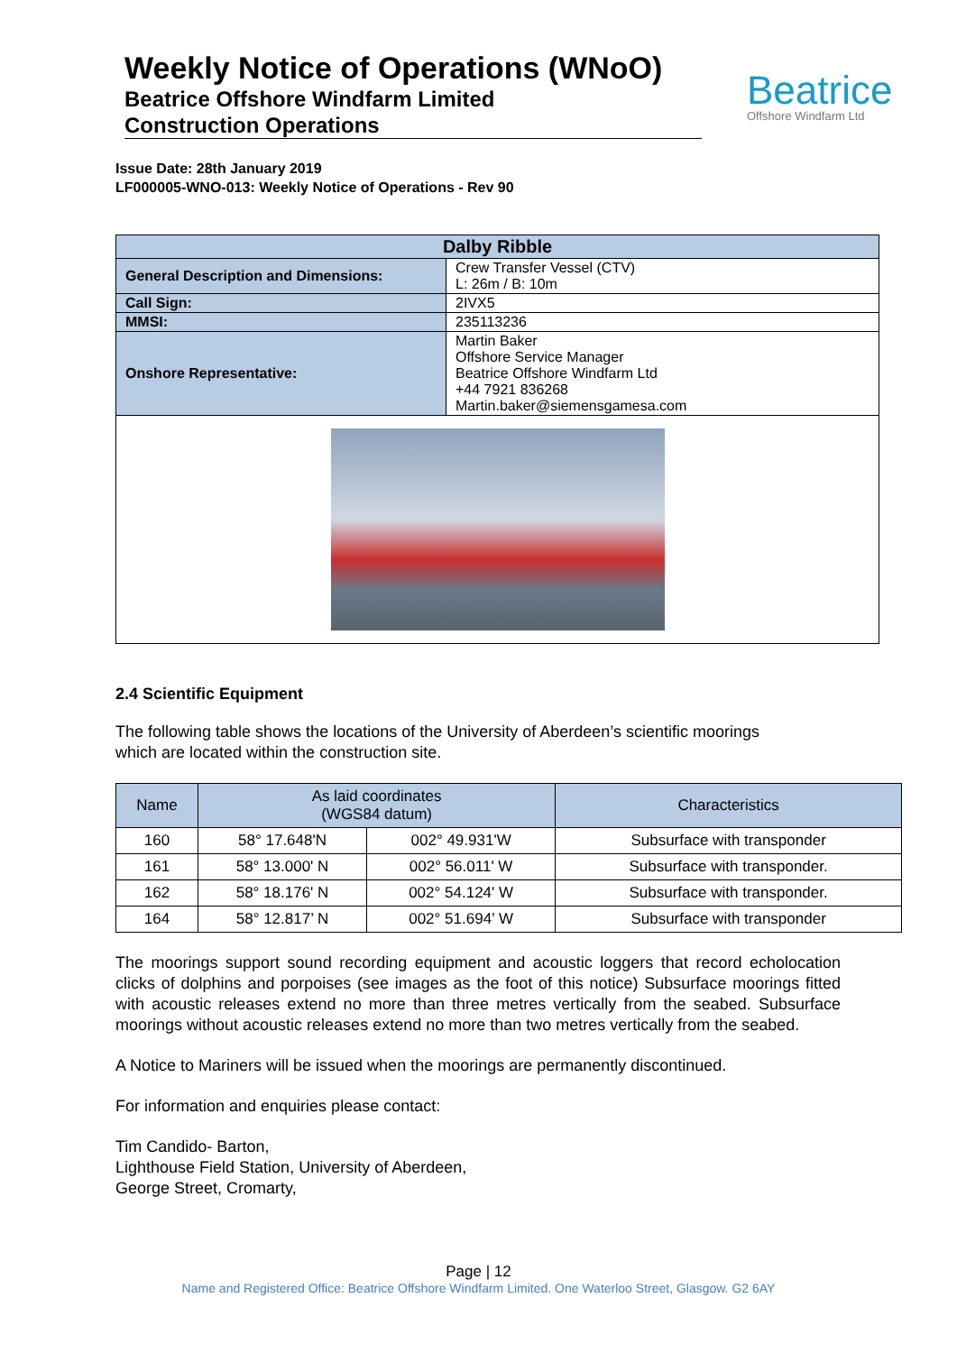Weekly Notice of Operations (WNoO)
Beatrice Offshore Windfarm Limited
Construction Operations
Beatrice
Offshore Windfarm Ltd
Issue Date: 28th January 2019
LF000005-WNO-013: Weekly Notice of Operations - Rev 90
| Dalby Ribble | |
| --- | --- |
| General Description and Dimensions: | Crew Transfer Vessel (CTV) L: 26m / B: 10m |
| Call Sign: | 2IVX5 |
| MMSI: | 235113236 |
| Onshore Representative: | Martin Baker Offshore Service Manager Beatrice Offshore Windfarm Ltd +44 7921 836268 Martin.baker@siemensgamesa.com |
2.4 Scientific Equipment
The following table shows the locations of the University of Aberdeen’s scientific moorings
which are located within the construction site.
| Name | As laid coordinates (WGS84 datum) | | Characteristics |
| --- | --- | --- | --- |
| 160 | 58° 17.648'N | 002° 49.931'W | Subsurface with transponder |
| 161 | 58° 13.000' N | 002° 56.011' W | Subsurface with transponder. |
| 162 | 58° 18.176' N | 002° 54.124' W | Subsurface with transponder. |
| 164 | 58° 12.817’ N | 002° 51.694’ W | Subsurface with transponder |
The moorings support sound recording equipment and acoustic loggers that record echolocation clicks of dolphins and porpoises (see images as the foot of this notice) Subsurface moorings fitted with acoustic releases extend no more than three metres vertically from the seabed. Subsurface moorings without acoustic releases extend no more than two metres vertically from the seabed.
A Notice to Mariners will be issued when the moorings are permanently discontinued.
For information and enquiries please contact:
Tim Candido- Barton,
Lighthouse Field Station, University of Aberdeen,
George Street, Cromarty,
Page | 12
Name and Registered Office: Beatrice Offshore Windfarm Limited. One Waterloo Street, Glasgow. G2 6AY